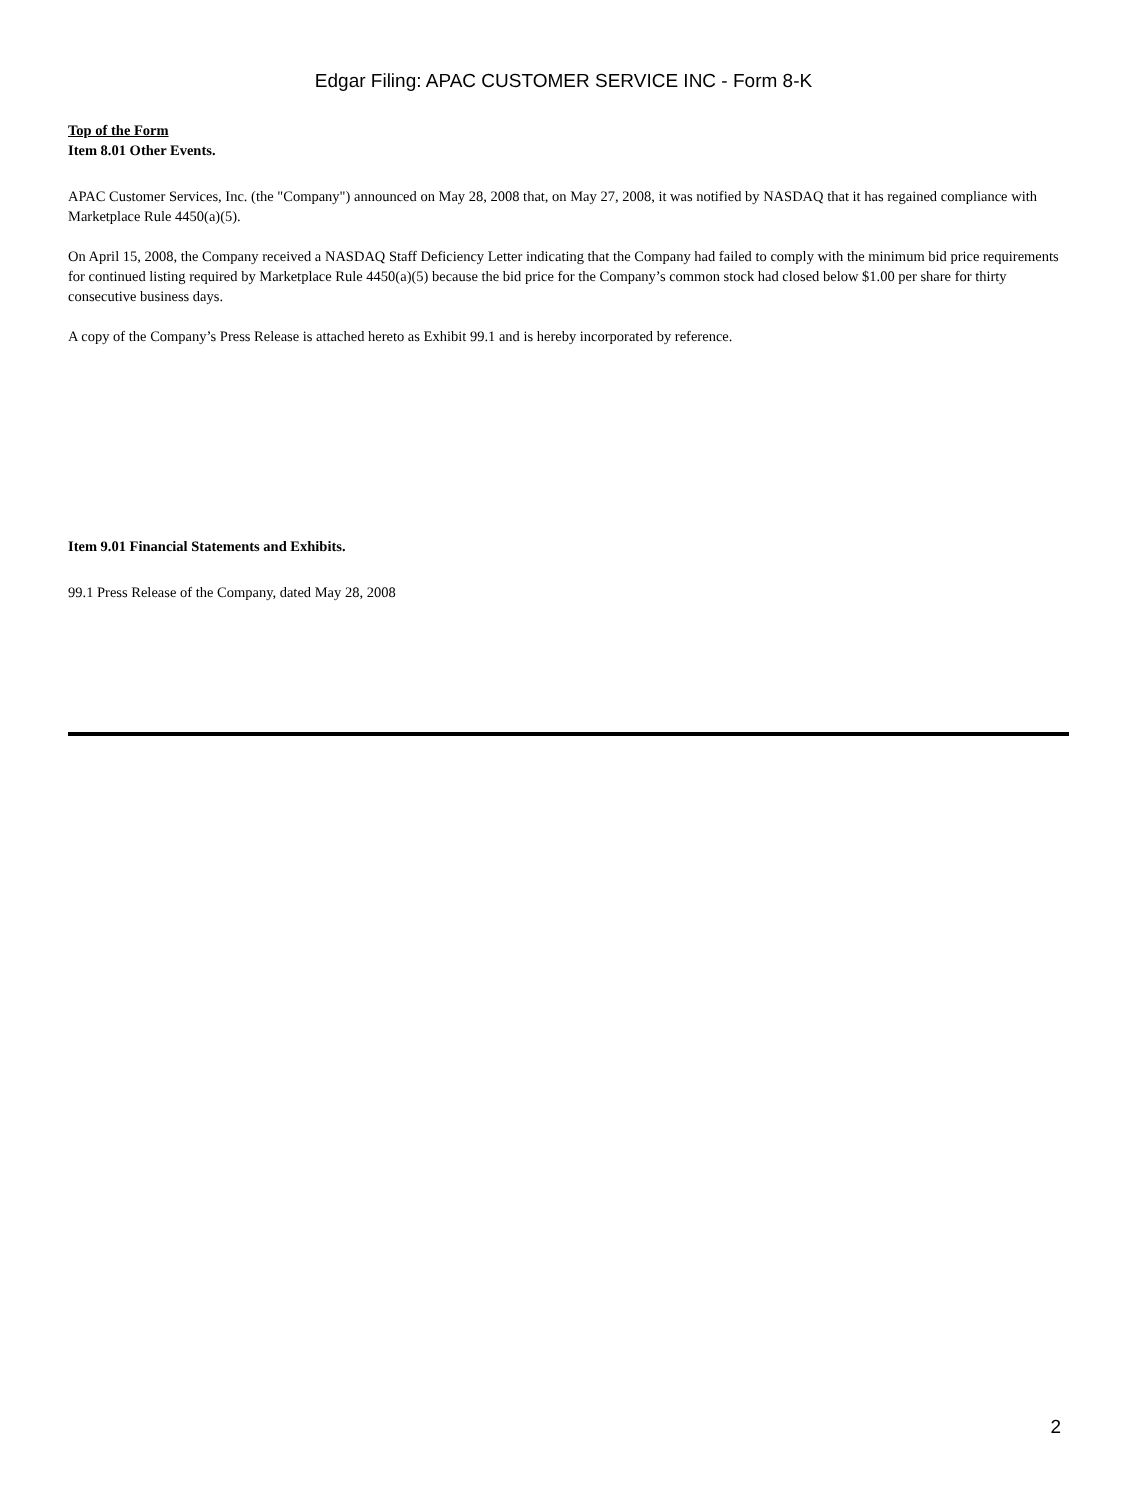Edgar Filing: APAC CUSTOMER SERVICE INC - Form 8-K
Top of the Form
Item 8.01 Other Events.
APAC Customer Services, Inc. (the "Company") announced on May 28, 2008 that, on May 27, 2008, it was notified by NASDAQ that it has regained compliance with Marketplace Rule 4450(a)(5).
On April 15, 2008, the Company received a NASDAQ Staff Deficiency Letter indicating that the Company had failed to comply with the minimum bid price requirements for continued listing required by Marketplace Rule 4450(a)(5) because the bid price for the Company’s common stock had closed below $1.00 per share for thirty consecutive business days.
A copy of the Company’s Press Release is attached hereto as Exhibit 99.1 and is hereby incorporated by reference.
Item 9.01 Financial Statements and Exhibits.
99.1 Press Release of the Company, dated May 28, 2008
2